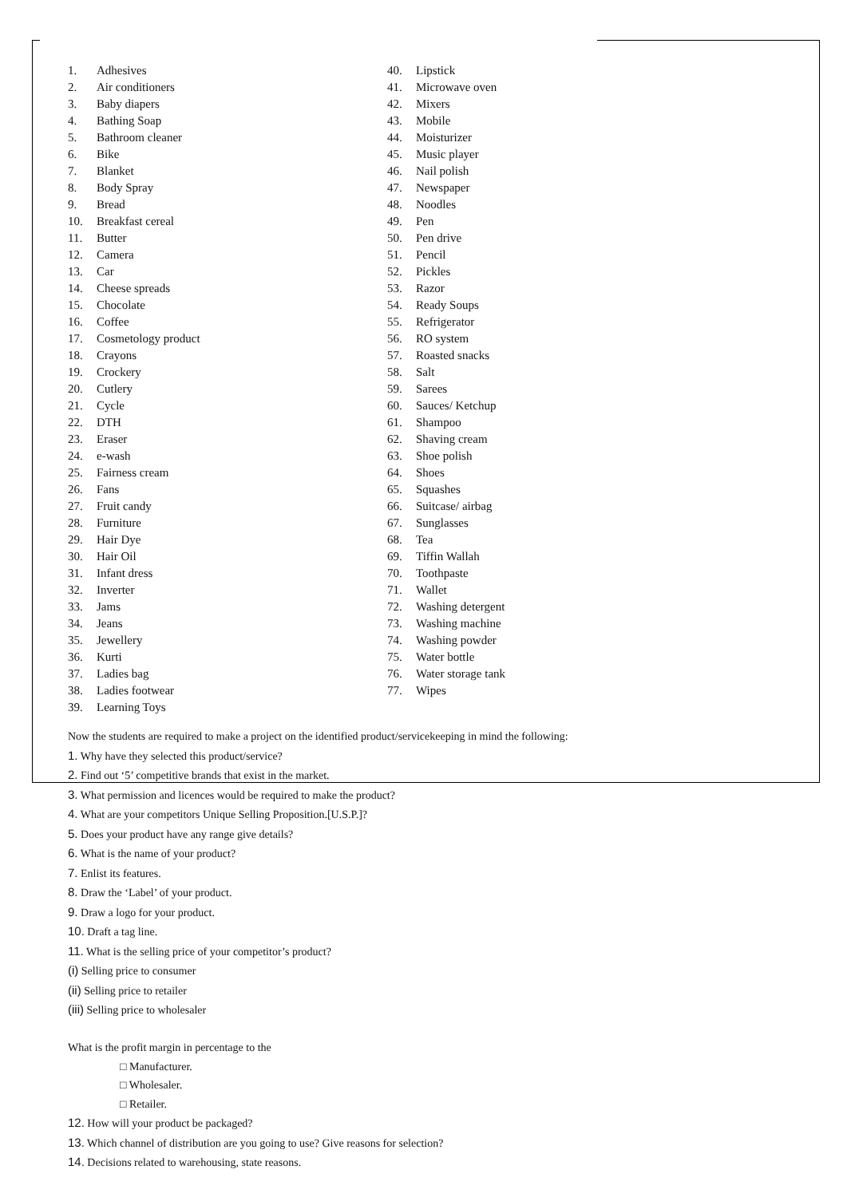1. Adhesives
2. Air conditioners
3. Baby diapers
4. Bathing Soap
5. Bathroom cleaner
6. Bike
7. Blanket
8. Body Spray
9. Bread
10. Breakfast cereal
11. Butter
12. Camera
13. Car
14. Cheese spreads
15. Chocolate
16. Coffee
17. Cosmetology product
18. Crayons
19. Crockery
20. Cutlery
21. Cycle
22. DTH
23. Eraser
24. e-wash
25. Fairness cream
26. Fans
27. Fruit candy
28. Furniture
29. Hair Dye
30. Hair Oil
31. Infant dress
32. Inverter
33. Jams
34. Jeans
35. Jewellery
36. Kurti
37. Ladies bag
38. Ladies footwear
39. Learning Toys
40. Lipstick
41. Microwave oven
42. Mixers
43. Mobile
44. Moisturizer
45. Music player
46. Nail polish
47. Newspaper
48. Noodles
49. Pen
50. Pen drive
51. Pencil
52. Pickles
53. Razor
54. Ready Soups
55. Refrigerator
56. RO system
57. Roasted snacks
58. Salt
59. Sarees
60. Sauces/ Ketchup
61. Shampoo
62. Shaving cream
63. Shoe polish
64. Shoes
65. Squashes
66. Suitcase/ airbag
67. Sunglasses
68. Tea
69. Tiffin Wallah
70. Toothpaste
71. Wallet
72. Washing detergent
73. Washing machine
74. Washing powder
75. Water bottle
76. Water storage tank
77. Wipes
Now the students are required to make a project on the identified product/servicekeeping in mind the following:
1. Why have they selected this product/service?
2. Find out ‘5’ competitive brands that exist in the market.
3. What permission and licences would be required to make the product?
4. What are your competitors Unique Selling Proposition.[U.S.P.]?
5. Does your product have any range give details?
6. What is the name of your product?
7. Enlist its features.
8. Draw the ‘Label’ of your product.
9. Draw a logo for your product.
10. Draft a tag line.
11. What is the selling price of your competitor’s product?
(i) Selling price to consumer
(ii) Selling price to retailer
(iii) Selling price to wholesaler
What is the profit margin in percentage to the
□ Manufacturer.
□ Wholesaler.
□ Retailer.
12. How will your product be packaged?
13. Which channel of distribution are you going to use? Give reasons for selection?
14. Decisions related to warehousing, state reasons.